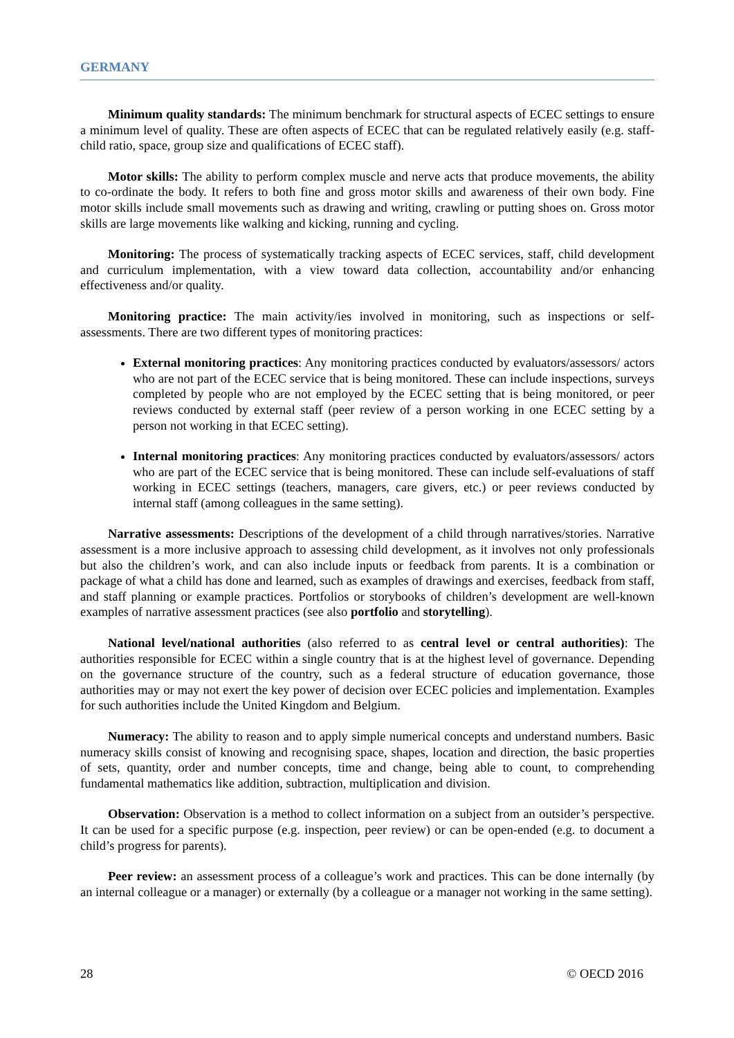GERMANY
Minimum quality standards: The minimum benchmark for structural aspects of ECEC settings to ensure a minimum level of quality. These are often aspects of ECEC that can be regulated relatively easily (e.g. staff-child ratio, space, group size and qualifications of ECEC staff).
Motor skills: The ability to perform complex muscle and nerve acts that produce movements, the ability to co-ordinate the body. It refers to both fine and gross motor skills and awareness of their own body. Fine motor skills include small movements such as drawing and writing, crawling or putting shoes on. Gross motor skills are large movements like walking and kicking, running and cycling.
Monitoring: The process of systematically tracking aspects of ECEC services, staff, child development and curriculum implementation, with a view toward data collection, accountability and/or enhancing effectiveness and/or quality.
Monitoring practice: The main activity/ies involved in monitoring, such as inspections or self-assessments. There are two different types of monitoring practices:
External monitoring practices: Any monitoring practices conducted by evaluators/assessors/ actors who are not part of the ECEC service that is being monitored. These can include inspections, surveys completed by people who are not employed by the ECEC setting that is being monitored, or peer reviews conducted by external staff (peer review of a person working in one ECEC setting by a person not working in that ECEC setting).
Internal monitoring practices: Any monitoring practices conducted by evaluators/assessors/ actors who are part of the ECEC service that is being monitored. These can include self-evaluations of staff working in ECEC settings (teachers, managers, care givers, etc.) or peer reviews conducted by internal staff (among colleagues in the same setting).
Narrative assessments: Descriptions of the development of a child through narratives/stories. Narrative assessment is a more inclusive approach to assessing child development, as it involves not only professionals but also the children’s work, and can also include inputs or feedback from parents. It is a combination or package of what a child has done and learned, such as examples of drawings and exercises, feedback from staff, and staff planning or example practices. Portfolios or storybooks of children’s development are well-known examples of narrative assessment practices (see also portfolio and storytelling).
National level/national authorities (also referred to as central level or central authorities): The authorities responsible for ECEC within a single country that is at the highest level of governance. Depending on the governance structure of the country, such as a federal structure of education governance, those authorities may or may not exert the key power of decision over ECEC policies and implementation. Examples for such authorities include the United Kingdom and Belgium.
Numeracy: The ability to reason and to apply simple numerical concepts and understand numbers. Basic numeracy skills consist of knowing and recognising space, shapes, location and direction, the basic properties of sets, quantity, order and number concepts, time and change, being able to count, to comprehending fundamental mathematics like addition, subtraction, multiplication and division.
Observation: Observation is a method to collect information on a subject from an outsider’s perspective. It can be used for a specific purpose (e.g. inspection, peer review) or can be open-ended (e.g. to document a child’s progress for parents).
Peer review: an assessment process of a colleague’s work and practices. This can be done internally (by an internal colleague or a manager) or externally (by a colleague or a manager not working in the same setting).
28 © OECD 2016